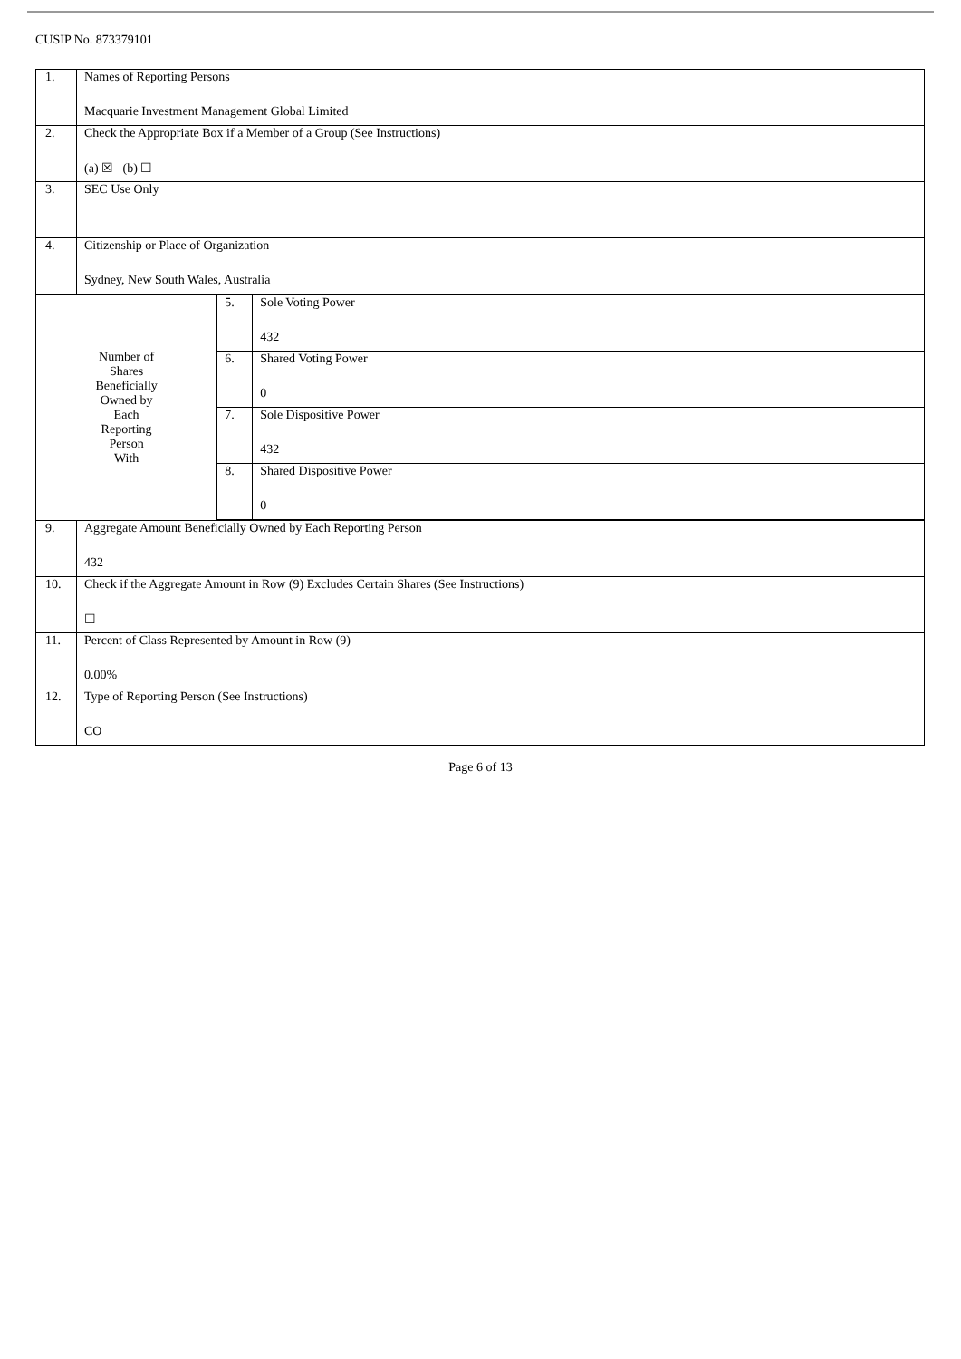CUSIP No. 873379101
| 1. | Names of Reporting Persons Macquarie Investment Management Global Limited | | |
| 2. | Check the Appropriate Box if a Member of a Group (See Instructions) (a) ☒ (b) ☐ | | |
| 3. | SEC Use Only | | |
| 4. | Citizenship or Place of Organization Sydney, New South Wales, Australia | | |
| Number of Shares Beneficially Owned by Each Reporting Person With | | 5. | Sole Voting Power 432 |
| | | 6. | Shared Voting Power 0 |
| | | 7. | Sole Dispositive Power 432 |
| | | 8. | Shared Dispositive Power 0 |
| 9. | Aggregate Amount Beneficially Owned by Each Reporting Person 432 | | |
| 10. | Check if the Aggregate Amount in Row (9) Excludes Certain Shares (See Instructions) ☐ | | |
| 11. | Percent of Class Represented by Amount in Row (9) 0.00% | | |
| 12. | Type of Reporting Person (See Instructions) CO | | |
Page 6 of 13